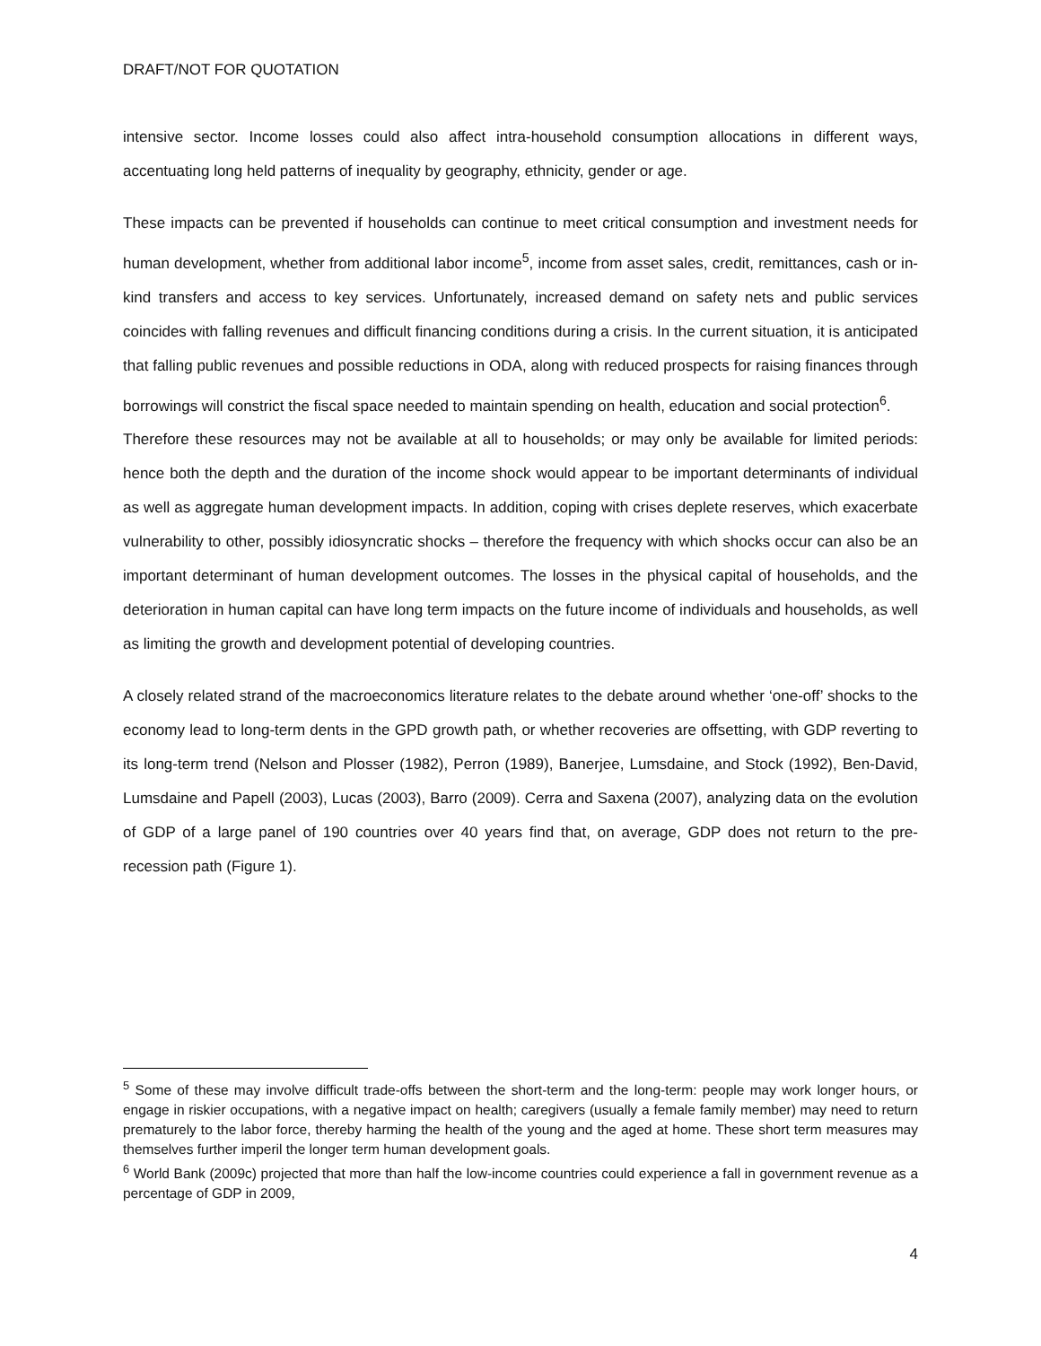DRAFT/NOT FOR QUOTATION
intensive sector. Income losses could also affect intra-household consumption allocations in different ways, accentuating long held patterns of inequality by geography, ethnicity, gender or age.
These impacts can be prevented if households can continue to meet critical consumption and investment needs for human development, whether from additional labor income<sup>5</sup>, income from asset sales, credit, remittances, cash or in-kind transfers and access to key services. Unfortunately, increased demand on safety nets and public services coincides with falling revenues and difficult financing conditions during a crisis. In the current situation, it is anticipated that falling public revenues and possible reductions in ODA, along with reduced prospects for raising finances through borrowings will constrict the fiscal space needed to maintain spending on health, education and social protection<sup>6</sup>.
Therefore these resources may not be available at all to households; or may only be available for limited periods: hence both the depth and the duration of the income shock would appear to be important determinants of individual as well as aggregate human development impacts. In addition, coping with crises deplete reserves, which exacerbate vulnerability to other, possibly idiosyncratic shocks – therefore the frequency with which shocks occur can also be an important determinant of human development outcomes. The losses in the physical capital of households, and the deterioration in human capital can have long term impacts on the future income of individuals and households, as well as limiting the growth and development potential of developing countries.
A closely related strand of the macroeconomics literature relates to the debate around whether ‘one-off’ shocks to the economy lead to long-term dents in the GPD growth path, or whether recoveries are offsetting, with GDP reverting to its long-term trend (Nelson and Plosser (1982), Perron (1989), Banerjee, Lumsdaine, and Stock (1992), Ben-David, Lumsdaine and Papell (2003), Lucas (2003), Barro (2009). Cerra and Saxena (2007), analyzing data on the evolution of GDP of a large panel of 190 countries over 40 years find that, on average, GDP does not return to the pre-recession path (Figure 1).
<sup>5</sup> Some of these may involve difficult trade-offs between the short-term and the long-term: people may work longer hours, or engage in riskier occupations, with a negative impact on health; caregivers (usually a female family member) may need to return prematurely to the labor force, thereby harming the health of the young and the aged at home. These short term measures may themselves further imperil the longer term human development goals.
<sup>6</sup> World Bank (2009c) projected that more than half the low-income countries could experience a fall in government revenue as a percentage of GDP in 2009,
4